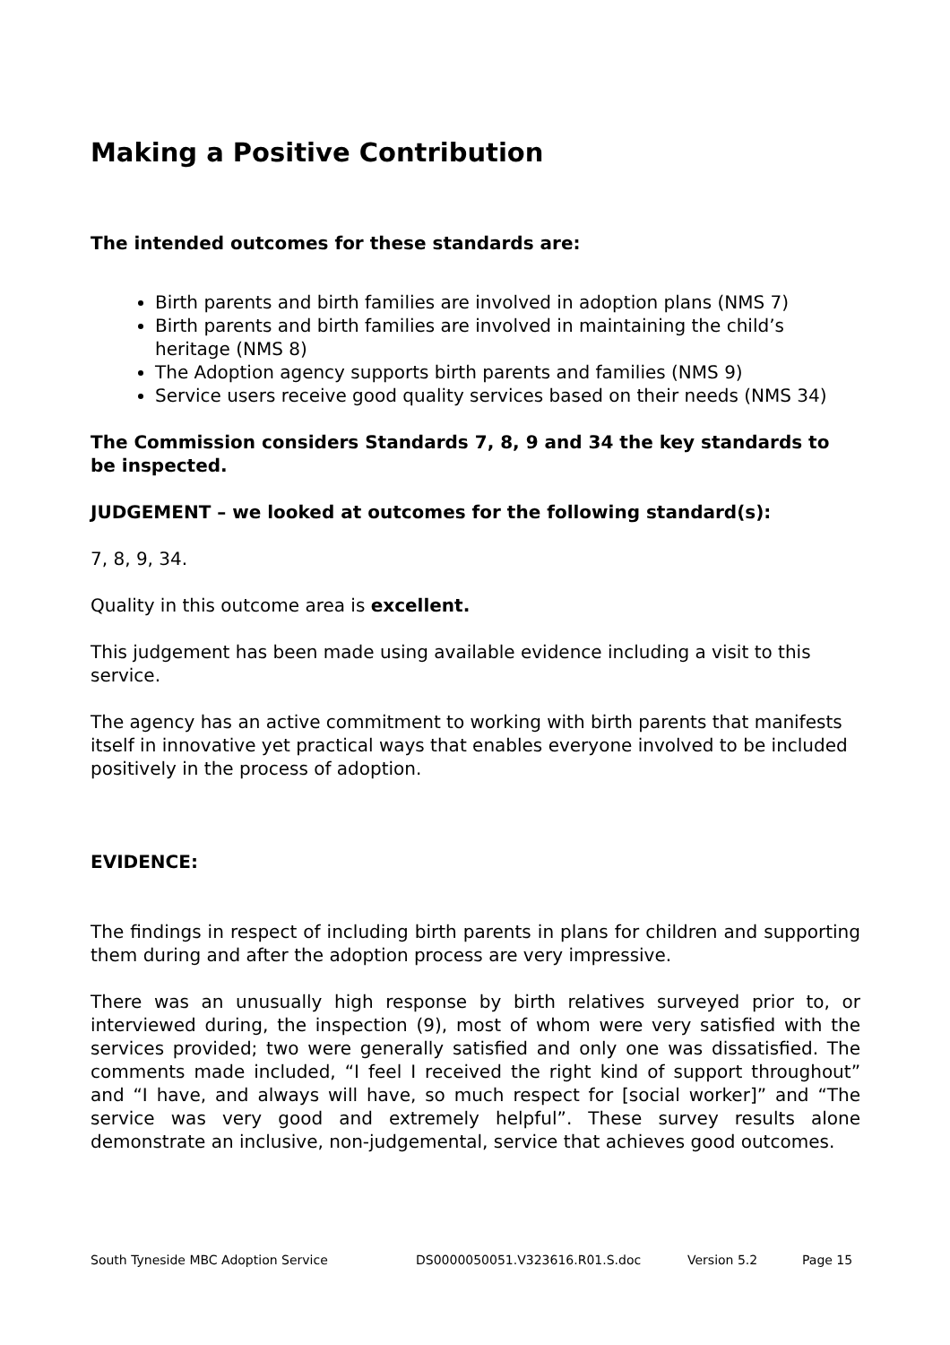Making a Positive Contribution
The intended outcomes for these standards are:
Birth parents and birth families are involved in adoption plans (NMS 7)
Birth parents and birth families are involved in maintaining the child’s heritage (NMS 8)
The Adoption agency supports birth parents and families (NMS 9)
Service users receive good quality services based on their needs (NMS 34)
The Commission considers Standards 7, 8, 9 and 34 the key standards to be inspected.
JUDGEMENT – we looked at outcomes for the following standard(s):
7, 8, 9, 34.
Quality in this outcome area is excellent.
This judgement has been made using available evidence including a visit to this service.
The agency has an active commitment to working with birth parents that manifests itself in innovative yet practical ways that enables everyone involved to be included positively in the process of adoption.
EVIDENCE:
The findings in respect of including birth parents in plans for children and supporting them during and after the adoption process are very impressive.
There was an unusually high response by birth relatives surveyed prior to, or interviewed during, the inspection (9), most of whom were very satisfied with the services provided; two were generally satisfied and only one was dissatisfied. The comments made included, “I feel I received the right kind of support throughout” and “I have, and always will have, so much respect for [social worker]” and “The service was very good and extremely helpful”. These survey results alone demonstrate an inclusive, non-judgemental, service that achieves good outcomes.
South Tyneside MBC Adoption Service DS0000050051.V323616.R01.S.doc Version 5.2 Page 15